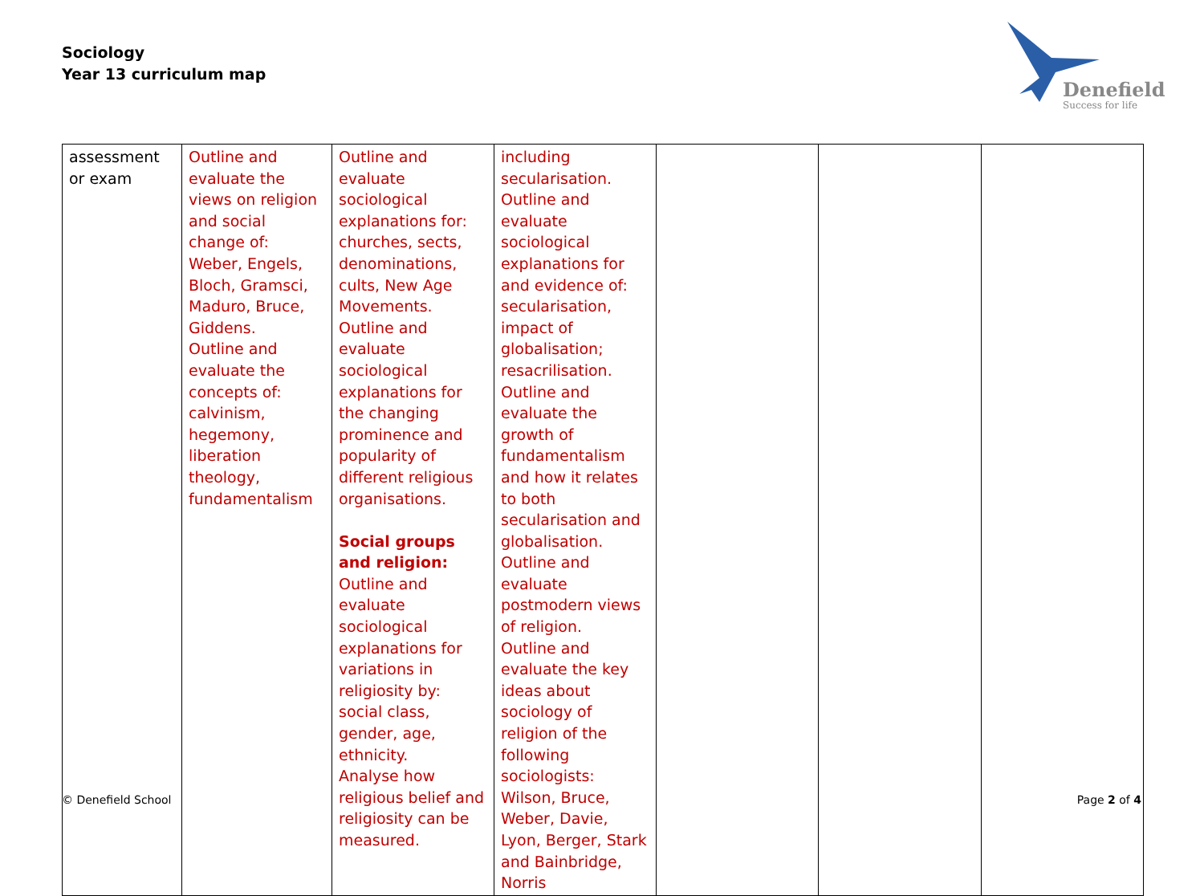Sociology
Year 13 curriculum map
Denefield
Success for life
| assessment or exam | Outline and evaluate the views on religion and social change of: Weber, Engels, Bloch, Gramsci, Maduro, Bruce, Giddens. Outline and evaluate the concepts of: calvinism, hegemony, liberation theology, fundamentalism | Outline and evaluate sociological explanations for: churches, sects, denominations, cults, New Age Movements. Outline and evaluate sociological explanations for the changing prominence and popularity of different religious organisations. Social groups and religion: Outline and evaluate sociological explanations for variations in religiosity by: social class, gender, age, ethnicity. Analyse how religious belief and religiosity can be measured. | including secularisation. Outline and evaluate sociological explanations for and evidence of: secularisation, impact of globalisation; resacrilisation. Outline and evaluate the growth of fundamentalism and how it relates to both secularisation and globalisation. Outline and evaluate postmodern views of religion. Outline and evaluate the key ideas about sociology of religion of the following sociologists: Wilson, Bruce, Weber, Davie, Lyon, Berger, Stark and Bainbridge, Norris | | | |
© Denefield School Page 2 of 4